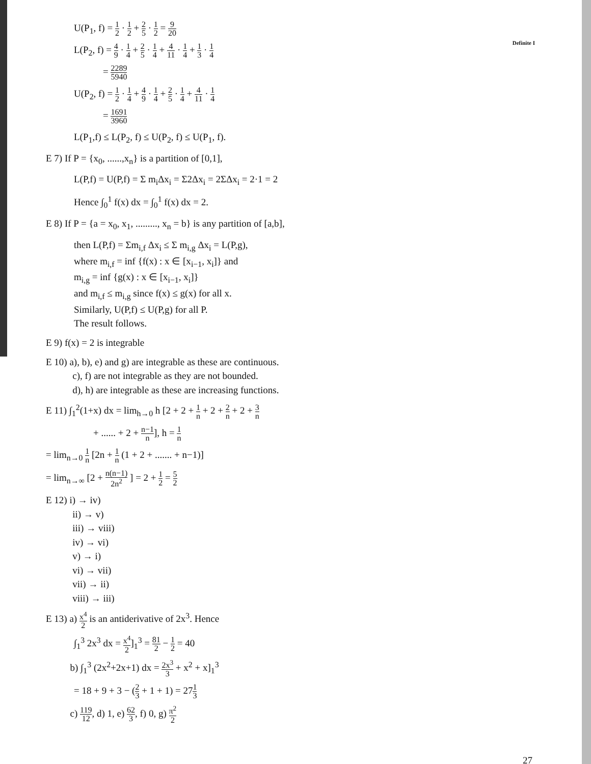Definite I
U(P<sub>1</sub>, f) = 1 2 · 1 2 + 2 5 · 1 2 = 9 20
L(P<sub>2</sub>, f) = 4 9 · 1 4 + 2 5 · 1 4 + 4 11 · 1 4 + 1 3 · 1 4
= 2289 5940
U(P<sub>2</sub>, f) = 1 2 · 1 4 + 4 9 · 1 4 + 2 5 · 1 4 + 4 11 · 1 4
= 1691 3960
L(P<sub>1</sub>,f) ≤ L(P<sub>2</sub>, f) ≤ U(P<sub>2</sub>, f) ≤ U(P<sub>1</sub>, f).
E 7) If P = {x<sub>0</sub>, ......,x<sub>n</sub>} is a partition of [0,1],
L(P,f) = U(P,f) = Σ m<sub>i</sub>Δx<sub>i</sub> = Σ2Δx<sub>i</sub> = 2ΣΔx<sub>i</sub> = 2·1 = 2
Hence ∫<sub>0</sub><sup>1</sup> f(x) dx = ∫<sub>0</sub><sup>1</sup> f(x) dx = 2.
E 8) If P = {a = x<sub>0</sub>, x<sub>1</sub>, ........., x<sub>n</sub> = b} is any partition of [a,b],
then L(P,f) = Σm<sub>i,f</sub> Δx<sub>i</sub> ≤ Σ m<sub>i,g</sub> Δx<sub>i</sub> = L(P,g),
where m<sub>i,f</sub> = inf {f(x) : x ∈ [x<sub>i−1</sub>, x<sub>i</sub>]} and
m<sub>i,g</sub> = inf {g(x) : x ∈ [x<sub>i−1</sub>, x<sub>i</sub>]}
and m<sub>i,f</sub> ≤ m<sub>i,g</sub> since f(x) ≤ g(x) for all x.
Similarly, U(P,f) ≤ U(P,g) for all P.
The result follows.
E 9) f(x) = 2 is integrable
E 10) a), b), e) and g) are integrable as these are continuous.
c), f) are not integrable as they are not bounded.
d), h) are integrable as these are increasing functions.
E 11) ∫<sub>1</sub><sup>2</sup>(1+x) dx = lim<sub>h→0</sub> h [2 + 2 + 1 n + 2 + 2 n + 2 + 3 n
+ ...... + 2 + n−1 n], h = 1 n
= lim<sub>n→0</sub> 1 n [2n + 1 n (1 + 2 + ....... + n−1)]
= lim<sub>n→∞</sub> [2 + n(n−1) 2n<sup>2</sup> ] = 2 + 1 2 = 5 2
E 12) i) → iv)
ii) → v)
iii) → viii)
iv) → vi)
v) → i)
vi) → vii)
vii) → ii)
viii) → iii)
E 13) a) x<sup>4</sup> 2 is an antiderivative of 2x<sup>3</sup>. Hence
∫<sub>1</sub><sup>3</sup> 2x<sup>3</sup> dx = x<sup>4</sup> 2]<sub>1</sub><sup>3</sup> = 81 2 − 1 2 = 40
b) ∫<sub>1</sub><sup>3</sup> (2x<sup>2</sup>+2x+1) dx = 2x<sup>3</sup> 3 + x<sup>2</sup> + x]<sub>1</sub><sup>3</sup>
= 18 + 9 + 3 − (2 3 + 1 + 1) = 271 3
c) 119 12, d) 1, e) 62 3, f) 0, g) π<sup>2</sup> 2
27